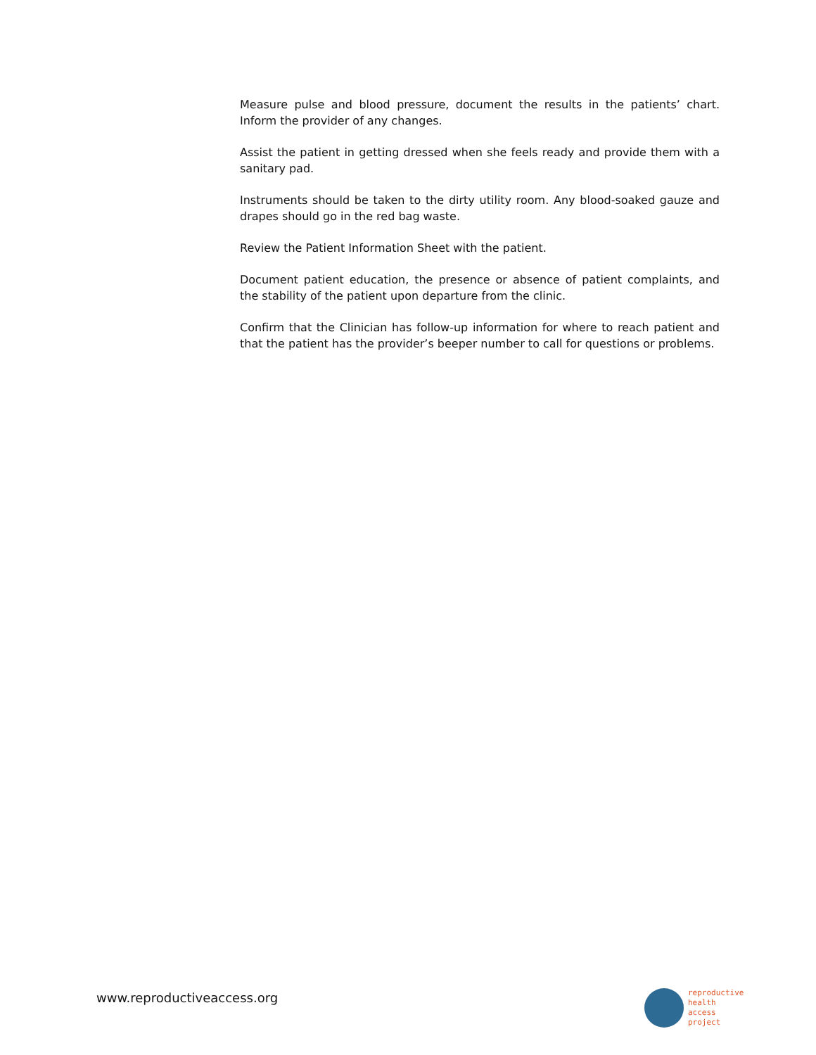Measure pulse and blood pressure, document the results in the patients’ chart. Inform the provider of any changes.
Assist the patient in getting dressed when she feels ready and provide them with a sanitary pad.
Instruments should be taken to the dirty utility room. Any blood-soaked gauze and drapes should go in the red bag waste.
Review the Patient Information Sheet with the patient.
Document patient education, the presence or absence of patient complaints, and the stability of the patient upon departure from the clinic.
Confirm that the Clinician has follow-up information for where to reach patient and that the patient has the provider’s beeper number to call for questions or problems.
www.reproductiveaccess.org
reproductive
health
access
project